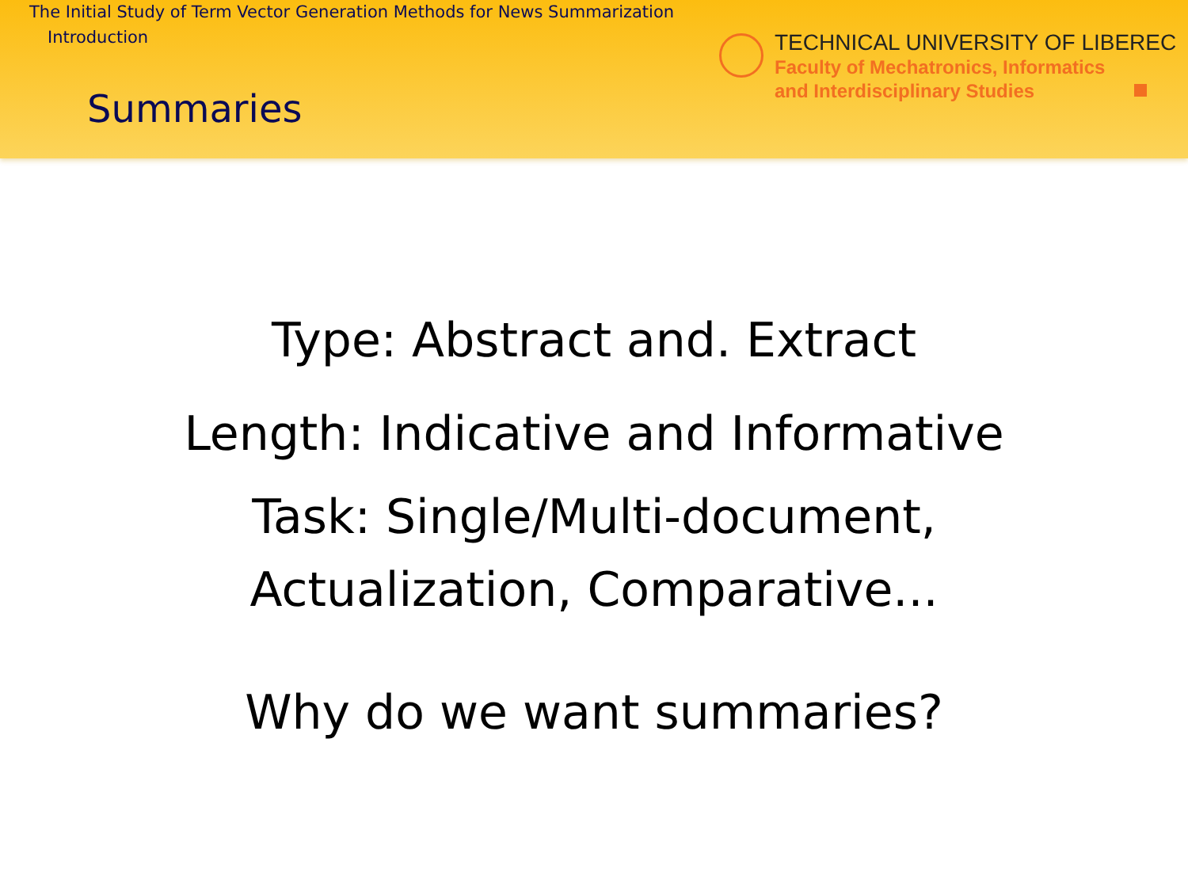The Initial Study of Term Vector Generation Methods for News Summarization
Introduction
Summaries
TECHNICAL UNIVERSITY OF LIBEREC
Faculty of Mechatronics, Informatics
and Interdisciplinary Studies
Type: Abstract and. Extract
Length: Indicative and Informative
Task: Single/Multi-document,
Actualization, Comparative...
Why do we want summaries?